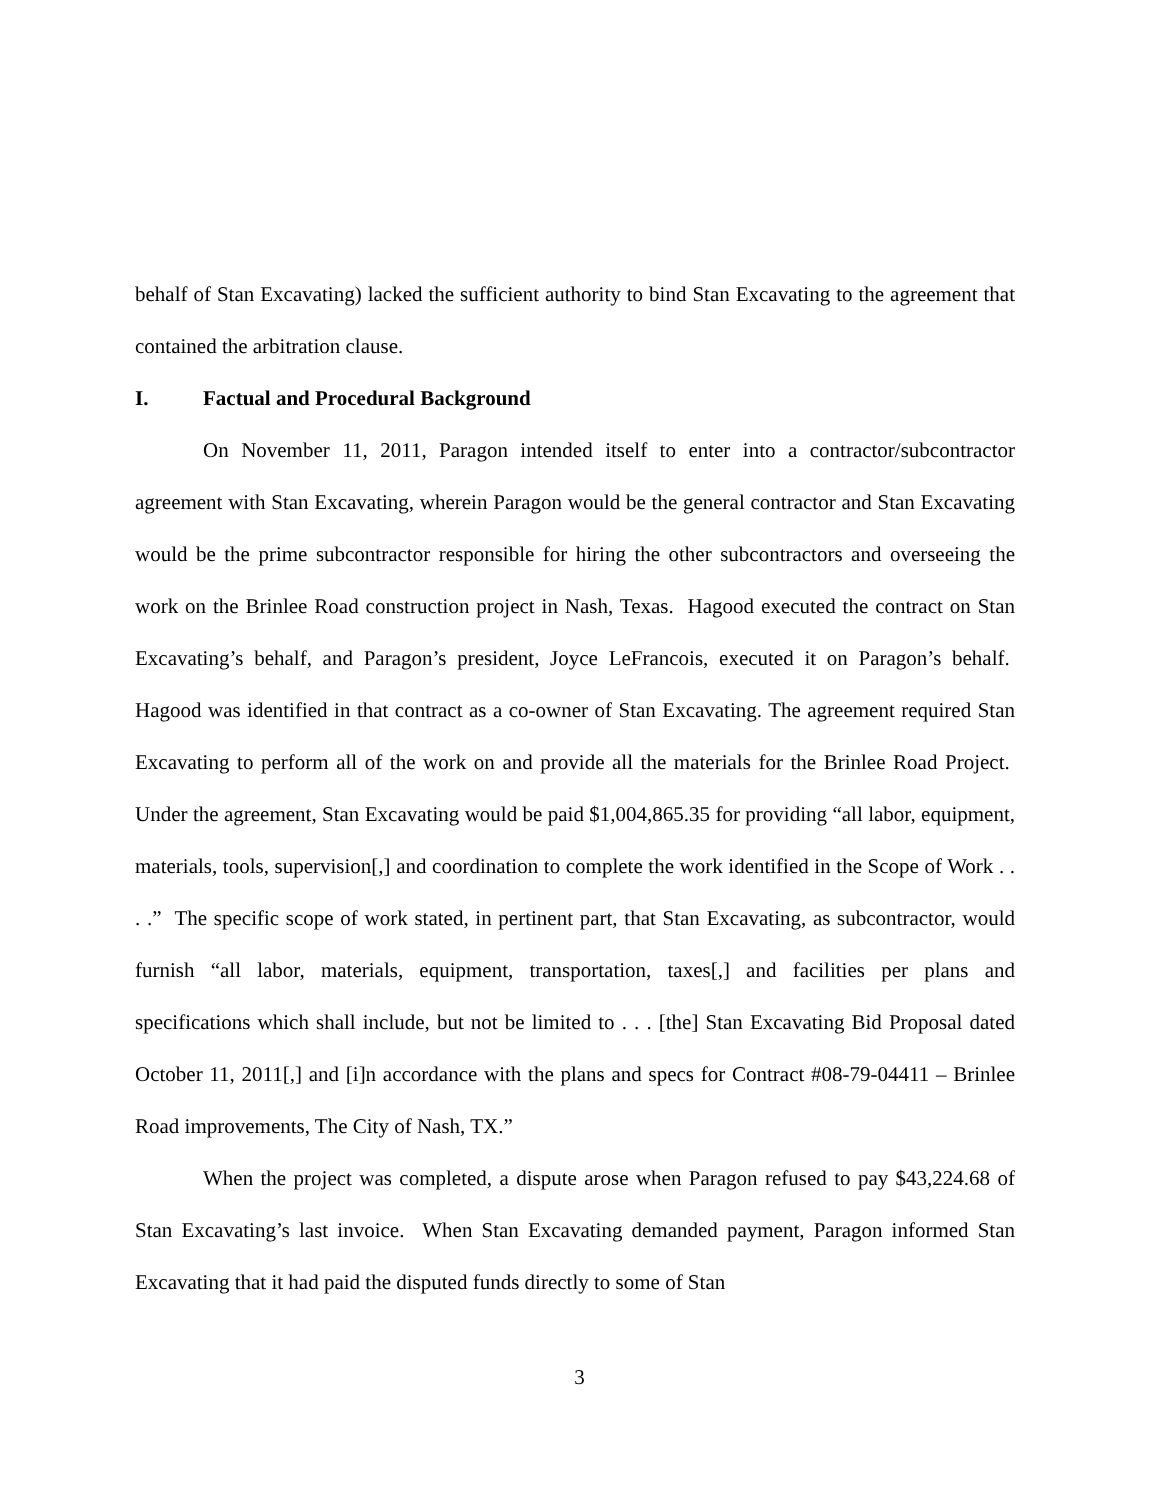behalf of Stan Excavating) lacked the sufficient authority to bind Stan Excavating to the agreement that contained the arbitration clause.
I. Factual and Procedural Background
On November 11, 2011, Paragon intended itself to enter into a contractor/subcontractor agreement with Stan Excavating, wherein Paragon would be the general contractor and Stan Excavating would be the prime subcontractor responsible for hiring the other subcontractors and overseeing the work on the Brinlee Road construction project in Nash, Texas. Hagood executed the contract on Stan Excavating’s behalf, and Paragon’s president, Joyce LeFrancois, executed it on Paragon’s behalf. Hagood was identified in that contract as a co-owner of Stan Excavating. The agreement required Stan Excavating to perform all of the work on and provide all the materials for the Brinlee Road Project. Under the agreement, Stan Excavating would be paid $1,004,865.35 for providing “all labor, equipment, materials, tools, supervision[,] and coordination to complete the work identified in the Scope of Work . . . .” The specific scope of work stated, in pertinent part, that Stan Excavating, as subcontractor, would furnish “all labor, materials, equipment, transportation, taxes[,] and facilities per plans and specifications which shall include, but not be limited to . . . [the] Stan Excavating Bid Proposal dated October 11, 2011[,] and [i]n accordance with the plans and specs for Contract #08-79-04411 – Brinlee Road improvements, The City of Nash, TX.”
When the project was completed, a dispute arose when Paragon refused to pay $43,224.68 of Stan Excavating’s last invoice. When Stan Excavating demanded payment, Paragon informed Stan Excavating that it had paid the disputed funds directly to some of Stan
3